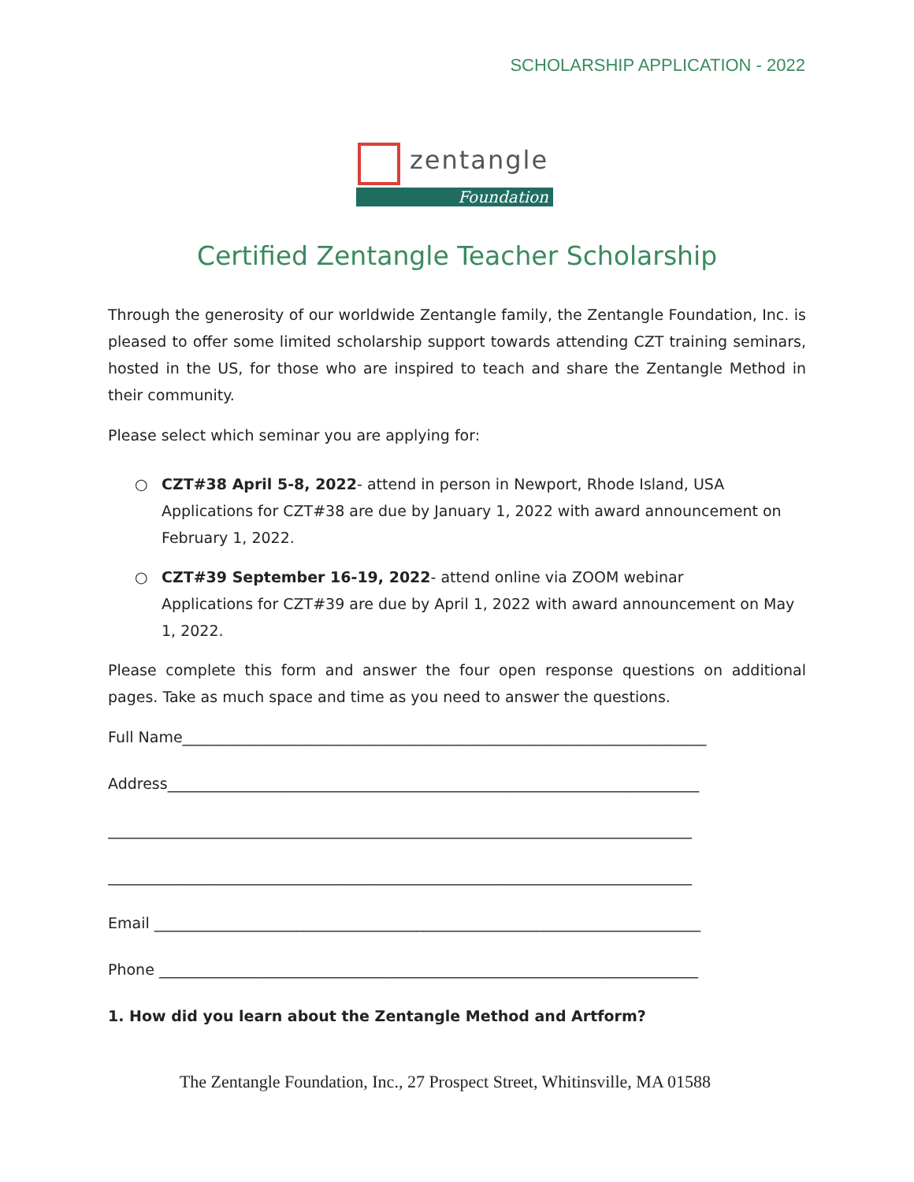SCHOLARSHIP APPLICATION - 2022
zentangle
Foundation
Certified Zentangle Teacher Scholarship
Through the generosity of our worldwide Zentangle family, the Zentangle Foundation, Inc. is pleased to offer some limited scholarship support towards attending CZT training seminars, hosted in the US, for those who are inspired to teach and share the Zentangle Method in their community.
Please select which seminar you are applying for:
○ CZT#38 April 5-8, 2022- attend in person in Newport, Rhode Island, USA
Applications for CZT#38 are due by January 1, 2022 with award announcement on February 1, 2022.
○ CZT#39 September 16-19, 2022- attend online via ZOOM webinar
Applications for CZT#39 are due by April 1, 2022 with award announcement on May 1, 2022.
Please complete this form and answer the four open response questions on additional pages. Take as much space and time as you need to answer the questions.
Full Name______________________________________________________________________
Address_______________________________________________________________________
______________________________________________________________________________
______________________________________________________________________________
Email _________________________________________________________________________
Phone ________________________________________________________________________
1. How did you learn about the Zentangle Method and Artform?
The Zentangle Foundation, Inc., 27 Prospect Street, Whitinsville, MA 01588